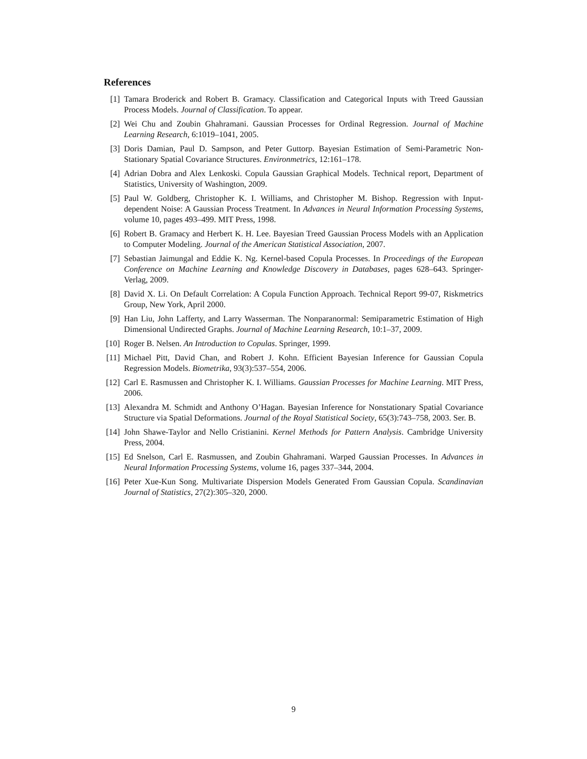References
[1] Tamara Broderick and Robert B. Gramacy. Classification and Categorical Inputs with Treed Gaussian Process Models. Journal of Classification. To appear.
[2] Wei Chu and Zoubin Ghahramani. Gaussian Processes for Ordinal Regression. Journal of Machine Learning Research, 6:1019–1041, 2005.
[3] Doris Damian, Paul D. Sampson, and Peter Guttorp. Bayesian Estimation of Semi-Parametric Non-Stationary Spatial Covariance Structures. Environmetrics, 12:161–178.
[4] Adrian Dobra and Alex Lenkoski. Copula Gaussian Graphical Models. Technical report, Department of Statistics, University of Washington, 2009.
[5] Paul W. Goldberg, Christopher K. I. Williams, and Christopher M. Bishop. Regression with Input-dependent Noise: A Gaussian Process Treatment. In Advances in Neural Information Processing Systems, volume 10, pages 493–499. MIT Press, 1998.
[6] Robert B. Gramacy and Herbert K. H. Lee. Bayesian Treed Gaussian Process Models with an Application to Computer Modeling. Journal of the American Statistical Association, 2007.
[7] Sebastian Jaimungal and Eddie K. Ng. Kernel-based Copula Processes. In Proceedings of the European Conference on Machine Learning and Knowledge Discovery in Databases, pages 628–643. Springer-Verlag, 2009.
[8] David X. Li. On Default Correlation: A Copula Function Approach. Technical Report 99-07, Riskmetrics Group, New York, April 2000.
[9] Han Liu, John Lafferty, and Larry Wasserman. The Nonparanormal: Semiparametric Estimation of High Dimensional Undirected Graphs. Journal of Machine Learning Research, 10:1–37, 2009.
[10] Roger B. Nelsen. An Introduction to Copulas. Springer, 1999.
[11] Michael Pitt, David Chan, and Robert J. Kohn. Efficient Bayesian Inference for Gaussian Copula Regression Models. Biometrika, 93(3):537–554, 2006.
[12] Carl E. Rasmussen and Christopher K. I. Williams. Gaussian Processes for Machine Learning. MIT Press, 2006.
[13] Alexandra M. Schmidt and Anthony O’Hagan. Bayesian Inference for Nonstationary Spatial Covariance Structure via Spatial Deformations. Journal of the Royal Statistical Society, 65(3):743–758, 2003. Ser. B.
[14] John Shawe-Taylor and Nello Cristianini. Kernel Methods for Pattern Analysis. Cambridge University Press, 2004.
[15] Ed Snelson, Carl E. Rasmussen, and Zoubin Ghahramani. Warped Gaussian Processes. In Advances in Neural Information Processing Systems, volume 16, pages 337–344, 2004.
[16] Peter Xue-Kun Song. Multivariate Dispersion Models Generated From Gaussian Copula. Scandinavian Journal of Statistics, 27(2):305–320, 2000.
9